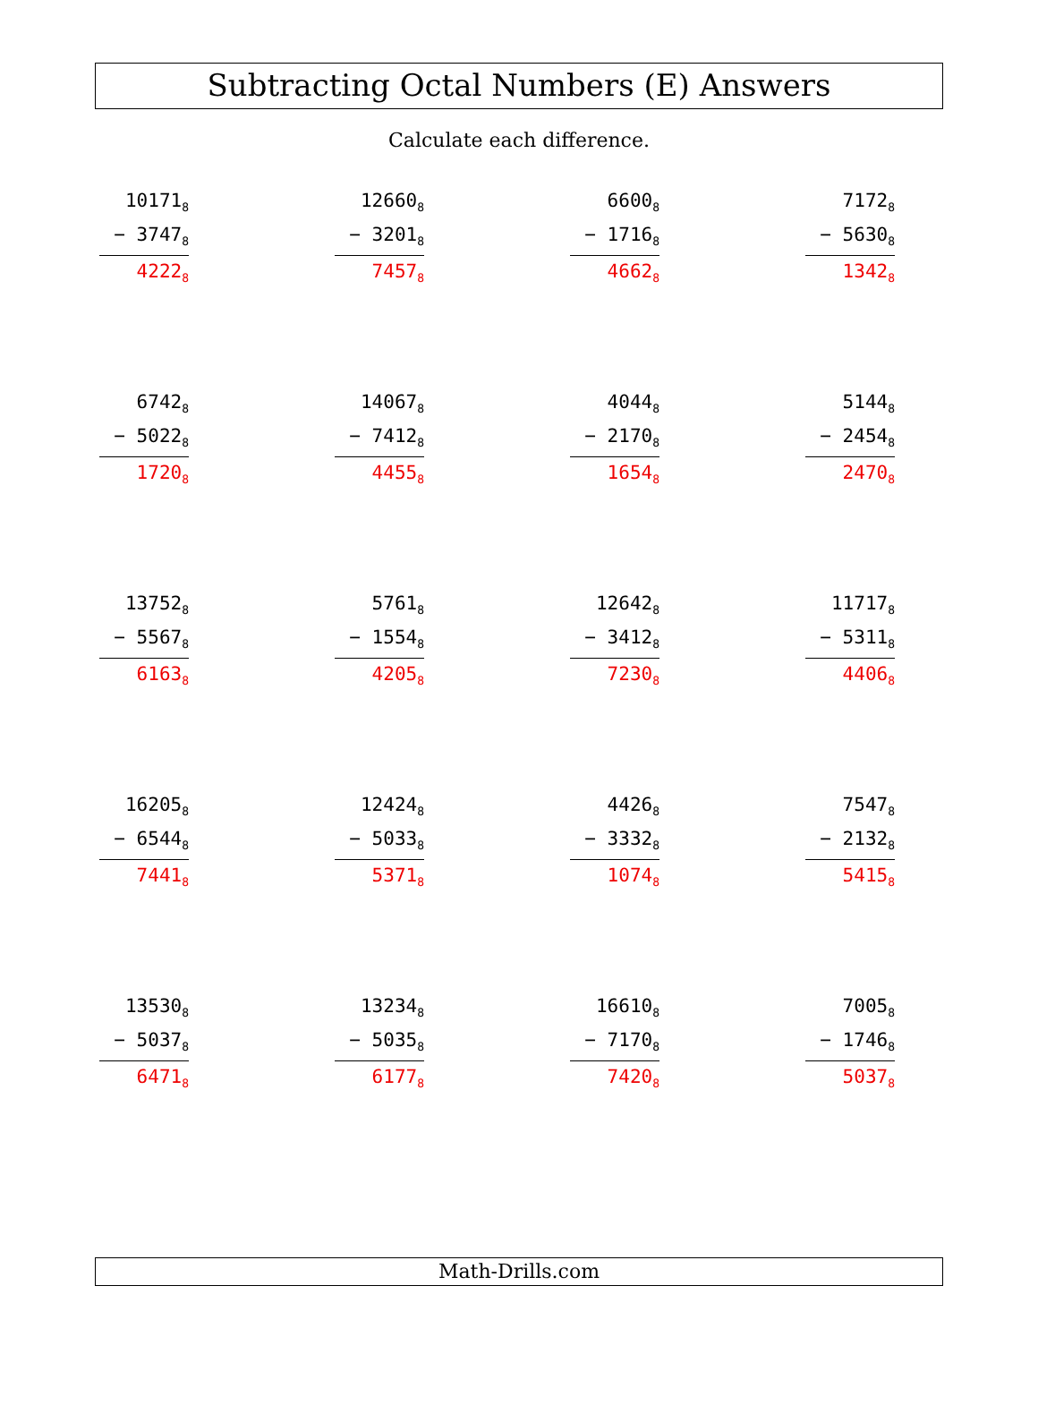Subtracting Octal Numbers (E) Answers
Calculate each difference.
| 10171<sub>8</sub> − 3747<sub>8</sub> 4222<sub>8</sub> | 12660<sub>8</sub> − 3201<sub>8</sub> 7457<sub>8</sub> | 6600<sub>8</sub> − 1716<sub>8</sub> 4662<sub>8</sub> | 7172<sub>8</sub> − 5630<sub>8</sub> 1342<sub>8</sub> |
| 6742<sub>8</sub> − 5022<sub>8</sub> 1720<sub>8</sub> | 14067<sub>8</sub> − 7412<sub>8</sub> 4455<sub>8</sub> | 4044<sub>8</sub> − 2170<sub>8</sub> 1654<sub>8</sub> | 5144<sub>8</sub> − 2454<sub>8</sub> 2470<sub>8</sub> |
| 13752<sub>8</sub> − 5567<sub>8</sub> 6163<sub>8</sub> | 5761<sub>8</sub> − 1554<sub>8</sub> 4205<sub>8</sub> | 12642<sub>8</sub> − 3412<sub>8</sub> 7230<sub>8</sub> | 11717<sub>8</sub> − 5311<sub>8</sub> 4406<sub>8</sub> |
| 16205<sub>8</sub> − 6544<sub>8</sub> 7441<sub>8</sub> | 12424<sub>8</sub> − 5033<sub>8</sub> 5371<sub>8</sub> | 4426<sub>8</sub> − 3332<sub>8</sub> 1074<sub>8</sub> | 7547<sub>8</sub> − 2132<sub>8</sub> 5415<sub>8</sub> |
| 13530<sub>8</sub> − 5037<sub>8</sub> 6471<sub>8</sub> | 13234<sub>8</sub> − 5035<sub>8</sub> 6177<sub>8</sub> | 16610<sub>8</sub> − 7170<sub>8</sub> 7420<sub>8</sub> | 7005<sub>8</sub> − 1746<sub>8</sub> 5037<sub>8</sub> |
Math-Drills.com